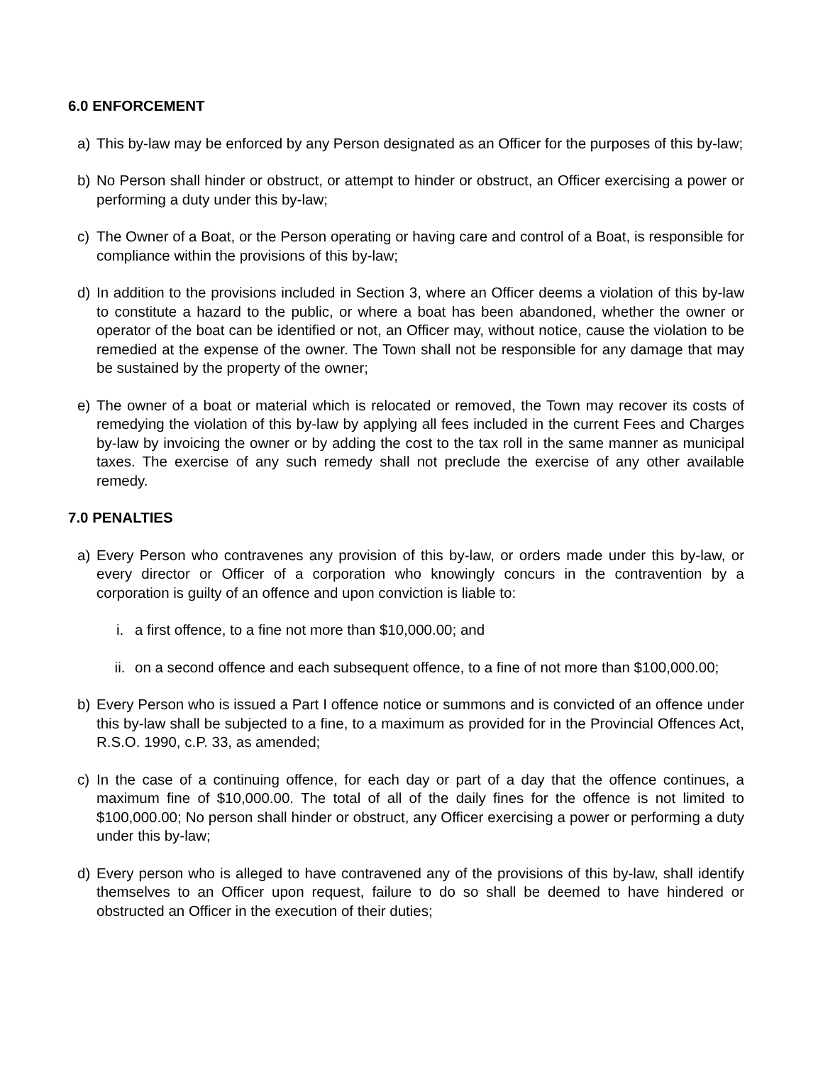6.0 ENFORCEMENT
a) This by-law may be enforced by any Person designated as an Officer for the purposes of this by-law;
b) No Person shall hinder or obstruct, or attempt to hinder or obstruct, an Officer exercising a power or performing a duty under this by-law;
c) The Owner of a Boat, or the Person operating or having care and control of a Boat, is responsible for compliance within the provisions of this by-law;
d) In addition to the provisions included in Section 3, where an Officer deems a violation of this by-law to constitute a hazard to the public, or where a boat has been abandoned, whether the owner or operator of the boat can be identified or not, an Officer may, without notice, cause the violation to be remedied at the expense of the owner. The Town shall not be responsible for any damage that may be sustained by the property of the owner;
e) The owner of a boat or material which is relocated or removed, the Town may recover its costs of remedying the violation of this by-law by applying all fees included in the current Fees and Charges by-law by invoicing the owner or by adding the cost to the tax roll in the same manner as municipal taxes. The exercise of any such remedy shall not preclude the exercise of any other available remedy.
7.0 PENALTIES
a) Every Person who contravenes any provision of this by-law, or orders made under this by-law, or every director or Officer of a corporation who knowingly concurs in the contravention by a corporation is guilty of an offence and upon conviction is liable to:
i. a first offence, to a fine not more than $10,000.00; and
ii. on a second offence and each subsequent offence, to a fine of not more than $100,000.00;
b) Every Person who is issued a Part I offence notice or summons and is convicted of an offence under this by-law shall be subjected to a fine, to a maximum as provided for in the Provincial Offences Act, R.S.O. 1990, c.P. 33, as amended;
c) In the case of a continuing offence, for each day or part of a day that the offence continues, a maximum fine of $10,000.00. The total of all of the daily fines for the offence is not limited to $100,000.00; No person shall hinder or obstruct, any Officer exercising a power or performing a duty under this by-law;
d) Every person who is alleged to have contravened any of the provisions of this by-law, shall identify themselves to an Officer upon request, failure to do so shall be deemed to have hindered or obstructed an Officer in the execution of their duties;